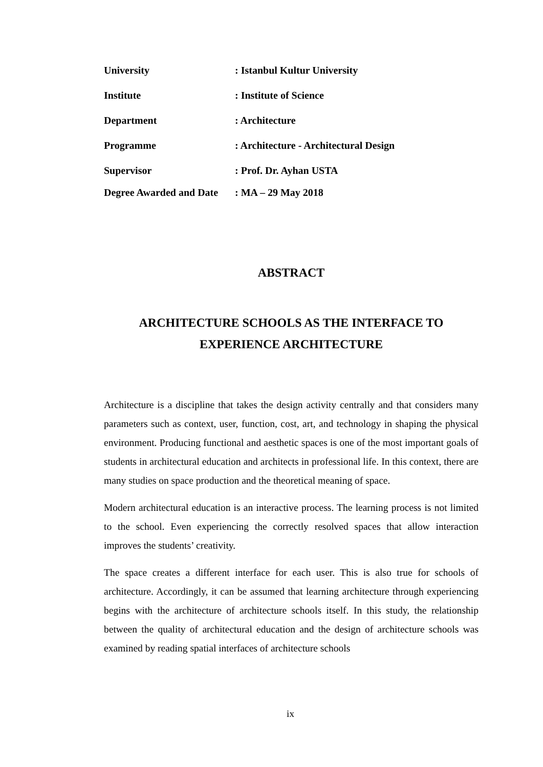University: Istanbul Kultur University
Institute: Institute of Science
Department: Architecture
Programme: Architecture - Architectural Design
Supervisor: Prof. Dr. Ayhan USTA
Degree Awarded and Date: MA – 29 May 2018
ABSTRACT
ARCHITECTURE SCHOOLS AS THE INTERFACE TO
EXPERIENCE ARCHITECTURE
Architecture is a discipline that takes the design activity centrally and that considers many parameters such as context, user, function, cost, art, and technology in shaping the physical environment. Producing functional and aesthetic spaces is one of the most important goals of students in architectural education and architects in professional life. In this context, there are many studies on space production and the theoretical meaning of space.
Modern architectural education is an interactive process. The learning process is not limited to the school. Even experiencing the correctly resolved spaces that allow interaction improves the students’ creativity.
The space creates a different interface for each user. This is also true for schools of architecture. Accordingly, it can be assumed that learning architecture through experiencing begins with the architecture of architecture schools itself. In this study, the relationship between the quality of architectural education and the design of architecture schools was examined by reading spatial interfaces of architecture schools
ix